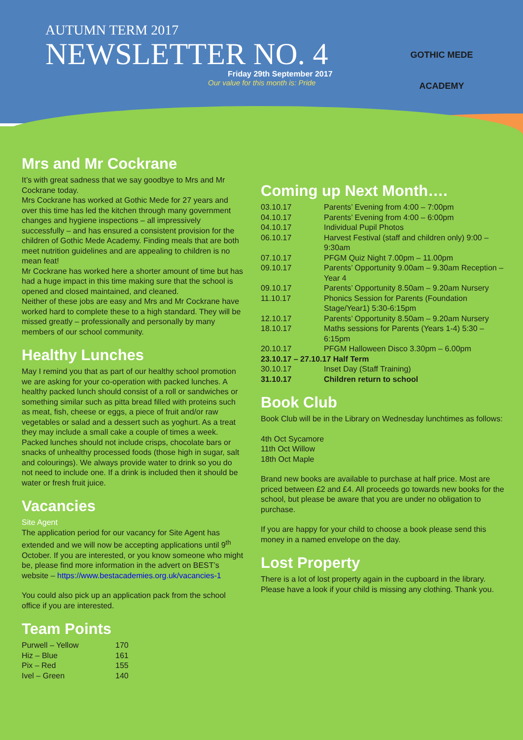AUTUMN TERM 2017
NEWSLETTER NO. 4
Friday 29th September 2017
Our value for this month is: Pride
GOTHIC MEDE
ACADEMY
Mrs and Mr Cockrane
It’s with great sadness that we say goodbye to Mrs and Mr Cockrane today.
Mrs Cockrane has worked at Gothic Mede for 27 years and over this time has led the kitchen through many government changes and hygiene inspections – all impressively successfully – and has ensured a consistent provision for the children of Gothic Mede Academy. Finding meals that are both meet nutrition guidelines and are appealing to children is no mean feat!
Mr Cockrane has worked here a shorter amount of time but has had a huge impact in this time making sure that the school is opened and closed maintained, and cleaned.
Neither of these jobs are easy and Mrs and Mr Cockrane have worked hard to complete these to a high standard. They will be missed greatly – professionally and personally by many members of our school community.
Healthy Lunches
May I remind you that as part of our healthy school promotion we are asking for your co-operation with packed lunches. A healthy packed lunch should consist of a roll or sandwiches or something similar such as pitta bread filled with proteins such as meat, fish, cheese or eggs, a piece of fruit and/or raw vegetables or salad and a dessert such as yoghurt. As a treat they may include a small cake a couple of times a week. Packed lunches should not include crisps, chocolate bars or snacks of unhealthy processed foods (those high in sugar, salt and colourings). We always provide water to drink so you do not need to include one. If a drink is included then it should be water or fresh fruit juice.
Vacancies
Site Agent
The application period for our vacancy for Site Agent has extended and we will now be accepting applications until 9<sup>th</sup> October. If you are interested, or you know someone who might be, please find more information in the advert on BEST’s website – https://www.bestacademies.org.uk/vacancies-1
You could also pick up an application pack from the school office if you are interested.
Team Points
| Purwell – Yellow | 170 |
| Hiz – Blue | 161 |
| Pix – Red | 155 |
| Ivel – Green | 140 |
Coming up Next Month….
| 03.10.17 | Parents’ Evening from 4:00 – 7:00pm |
| 04.10.17 | Parents’ Evening from 4:00 – 6:00pm |
| 04.10.17 | Individual Pupil Photos |
| 06.10.17 | Harvest Festival (staff and children only) 9:00 – 9:30am |
| 07.10.17 | PFGM Quiz Night 7.00pm – 11.00pm |
| 09.10.17 | Parents’ Opportunity 9.00am – 9.30am Reception – Year 4 |
| 09.10.17 | Parents’ Opportunity 8.50am – 9.20am Nursery |
| 11.10.17 | Phonics Session for Parents (Foundation Stage/Year1) 5:30-6:15pm |
| 12.10.17 | Parents’ Opportunity 8.50am – 9.20am Nursery |
| 18.10.17 | Maths sessions for Parents (Years 1-4) 5:30 – 6:15pm |
| 20.10.17 | PFGM Halloween Disco 3.30pm – 6.00pm |
| 23.10.17 – 27.10.17 Half Term | |
| 30.10.17 | Inset Day (Staff Training) |
| 31.10.17 | Children return to school |
Book Club
Book Club will be in the Library on Wednesday lunchtimes as follows:
4th Oct Sycamore
11th Oct Willow
18th Oct Maple
Brand new books are available to purchase at half price. Most are priced between £2 and £4. All proceeds go towards new books for the school, but please be aware that you are under no obligation to purchase.
If you are happy for your child to choose a book please send this money in a named envelope on the day.
Lost Property
There is a lot of lost property again in the cupboard in the library. Please have a look if your child is missing any clothing. Thank you.